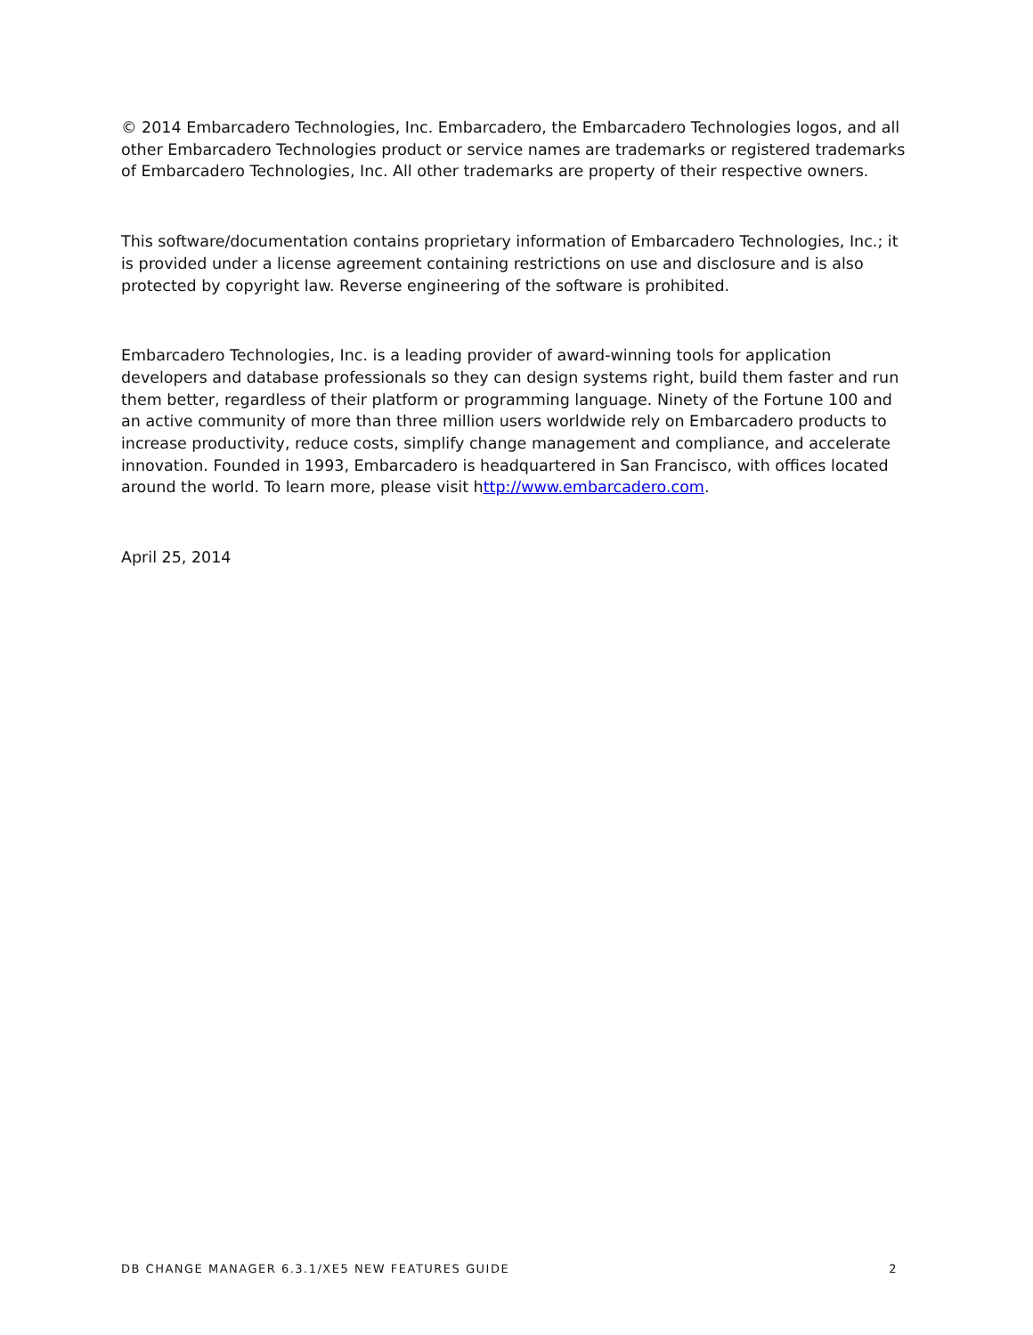© 2014 Embarcadero Technologies, Inc. Embarcadero, the Embarcadero Technologies logos, and all other Embarcadero Technologies product or service names are trademarks or registered trademarks of Embarcadero Technologies, Inc. All other trademarks are property of their respective owners.
This software/documentation contains proprietary information of Embarcadero Technologies, Inc.; it is provided under a license agreement containing restrictions on use and disclosure and is also protected by copyright law. Reverse engineering of the software is prohibited.
Embarcadero Technologies, Inc. is a leading provider of award-winning tools for application developers and database professionals so they can design systems right, build them faster and run them better, regardless of their platform or programming language. Ninety of the Fortune 100 and an active community of more than three million users worldwide rely on Embarcadero products to increase productivity, reduce costs, simplify change management and compliance, and accelerate innovation. Founded in 1993, Embarcadero is headquartered in San Francisco, with offices located around the world. To learn more, please visit http://www.embarcadero.com.
April 25, 2014
DB CHANGE MANAGER 6.3.1/XE5 NEW FEATURES GUIDE 2